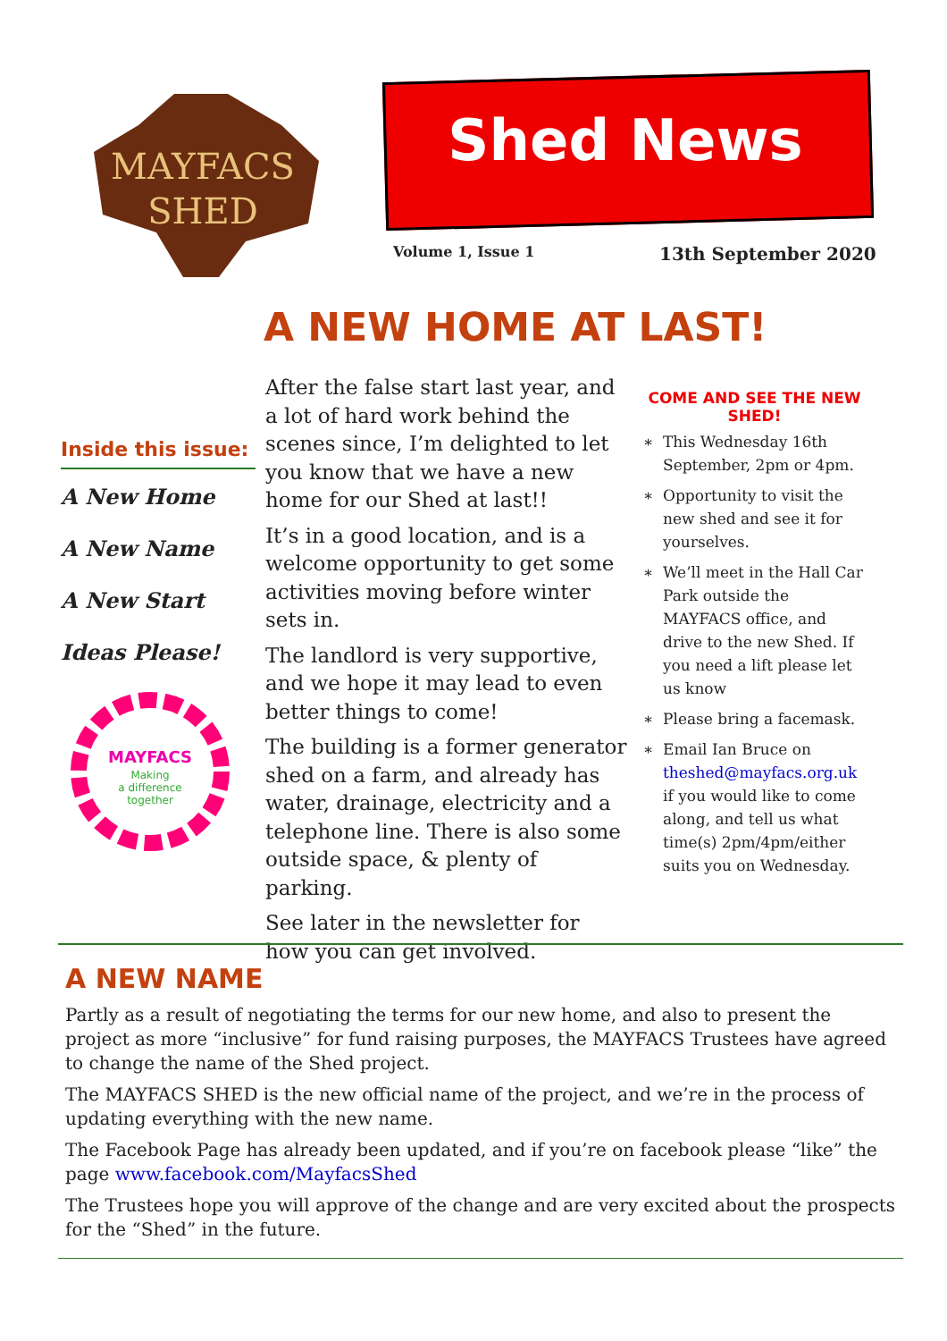MAYFACS
SHED
Shed News
Volume 1, Issue 1 13th September 2020
A NEW HOME AT LAST!
Inside this issue:
A New Home
A New Name
A New Start
Ideas Please!
MAYFACS
Making
a difference
together
After the false start last year, and a lot of hard work behind the scenes since, I’m delighted to let you know that we have a new home for our Shed at last!!
It’s in a good location, and is a welcome opportunity to get some activities moving before winter sets in.
The landlord is very supportive, and we hope it may lead to even better things to come!
The building is a former generator shed on a farm, and already has water, drainage, electricity and a telephone line. There is also some outside space, & plenty of parking.
See later in the newsletter for how you can get involved.
COME AND SEE THE NEW SHED!
This Wednesday 16th September, 2pm or 4pm.
Opportunity to visit the new shed and see it for yourselves.
We’ll meet in the Hall Car Park outside the MAYFACS office, and drive to the new Shed. If you need a lift please let us know
Please bring a facemask.
Email Ian Bruce on theshed@mayfacs.org.uk if you would like to come along, and tell us what time(s) 2pm/4pm/either suits you on Wednesday.
A NEW NAME
Partly as a result of negotiating the terms for our new home, and also to present the project as more “inclusive” for fund raising purposes, the MAYFACS Trustees have agreed to change the name of the Shed project.
The MAYFACS SHED is the new official name of the project, and we’re in the process of updating everything with the new name.
The Facebook Page has already been updated, and if you’re on facebook please “like” the page www.facebook.com/MayfacsShed
The Trustees hope you will approve of the change and are very excited about the prospects for the “Shed” in the future.